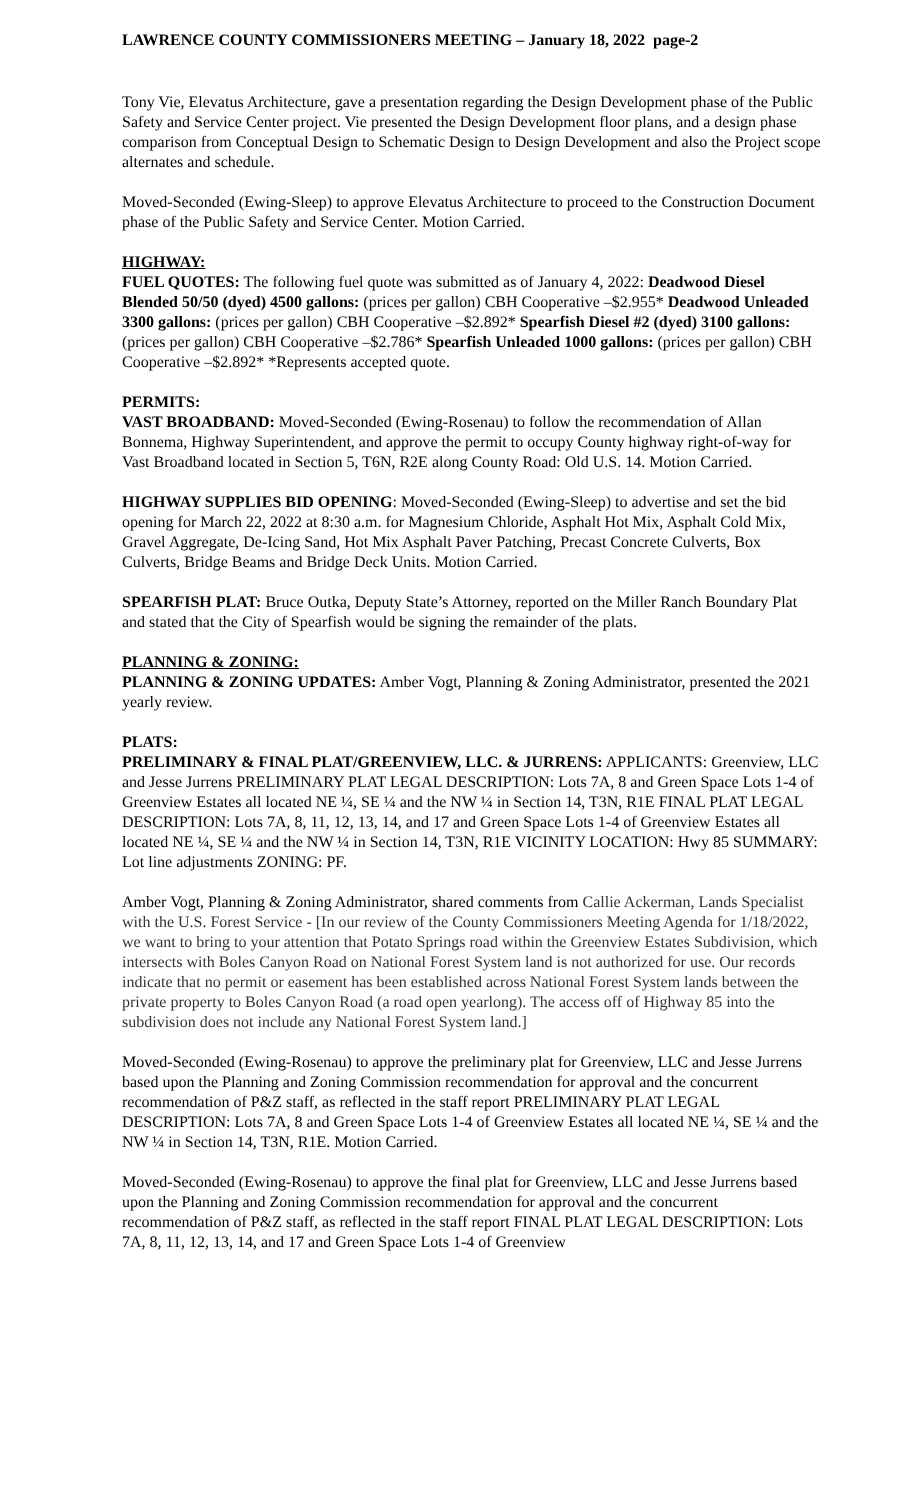LAWRENCE COUNTY COMMISSIONERS MEETING – January 18, 2022 page-2
Tony Vie, Elevatus Architecture, gave a presentation regarding the Design Development phase of the Public Safety and Service Center project. Vie presented the Design Development floor plans, and a design phase comparison from Conceptual Design to Schematic Design to Design Development and also the Project scope alternates and schedule.
Moved-Seconded (Ewing-Sleep) to approve Elevatus Architecture to proceed to the Construction Document phase of the Public Safety and Service Center. Motion Carried.
HIGHWAY:
FUEL QUOTES: The following fuel quote was submitted as of January 4, 2022: Deadwood Diesel Blended 50/50 (dyed) 4500 gallons: (prices per gallon) CBH Cooperative –$2.955* Deadwood Unleaded 3300 gallons: (prices per gallon) CBH Cooperative –$2.892* Spearfish Diesel #2 (dyed) 3100 gallons: (prices per gallon) CBH Cooperative –$2.786* Spearfish Unleaded 1000 gallons: (prices per gallon) CBH Cooperative –$2.892* *Represents accepted quote.
PERMITS:
VAST BROADBAND: Moved-Seconded (Ewing-Rosenau) to follow the recommendation of Allan Bonnema, Highway Superintendent, and approve the permit to occupy County highway right-of-way for Vast Broadband located in Section 5, T6N, R2E along County Road: Old U.S. 14. Motion Carried.
HIGHWAY SUPPLIES BID OPENING: Moved-Seconded (Ewing-Sleep) to advertise and set the bid opening for March 22, 2022 at 8:30 a.m. for Magnesium Chloride, Asphalt Hot Mix, Asphalt Cold Mix, Gravel Aggregate, De-Icing Sand, Hot Mix Asphalt Paver Patching, Precast Concrete Culverts, Box Culverts, Bridge Beams and Bridge Deck Units. Motion Carried.
SPEARFISH PLAT: Bruce Outka, Deputy State’s Attorney, reported on the Miller Ranch Boundary Plat and stated that the City of Spearfish would be signing the remainder of the plats.
PLANNING & ZONING:
PLANNING & ZONING UPDATES: Amber Vogt, Planning & Zoning Administrator, presented the 2021 yearly review.
PLATS:
PRELIMINARY & FINAL PLAT/GREENVIEW, LLC. & JURRENS: APPLICANTS: Greenview, LLC and Jesse Jurrens PRELIMINARY PLAT LEGAL DESCRIPTION: Lots 7A, 8 and Green Space Lots 1-4 of Greenview Estates all located NE ¼, SE ¼ and the NW ¼ in Section 14, T3N, R1E FINAL PLAT LEGAL DESCRIPTION: Lots 7A, 8, 11, 12, 13, 14, and 17 and Green Space Lots 1-4 of Greenview Estates all located NE ¼, SE ¼ and the NW ¼ in Section 14, T3N, R1E VICINITY LOCATION: Hwy 85 SUMMARY: Lot line adjustments ZONING: PF.
Amber Vogt, Planning & Zoning Administrator, shared comments from Callie Ackerman, Lands Specialist with the U.S. Forest Service - [In our review of the County Commissioners Meeting Agenda for 1/18/2022, we want to bring to your attention that Potato Springs road within the Greenview Estates Subdivision, which intersects with Boles Canyon Road on National Forest System land is not authorized for use. Our records indicate that no permit or easement has been established across National Forest System lands between the private property to Boles Canyon Road (a road open yearlong). The access off of Highway 85 into the subdivision does not include any National Forest System land.]
Moved-Seconded (Ewing-Rosenau) to approve the preliminary plat for Greenview, LLC and Jesse Jurrens based upon the Planning and Zoning Commission recommendation for approval and the concurrent recommendation of P&Z staff, as reflected in the staff report PRELIMINARY PLAT LEGAL DESCRIPTION: Lots 7A, 8 and Green Space Lots 1-4 of Greenview Estates all located NE ¼, SE ¼ and the NW ¼ in Section 14, T3N, R1E. Motion Carried.
Moved-Seconded (Ewing-Rosenau) to approve the final plat for Greenview, LLC and Jesse Jurrens based upon the Planning and Zoning Commission recommendation for approval and the concurrent recommendation of P&Z staff, as reflected in the staff report FINAL PLAT LEGAL DESCRIPTION: Lots 7A, 8, 11, 12, 13, 14, and 17 and Green Space Lots 1-4 of Greenview